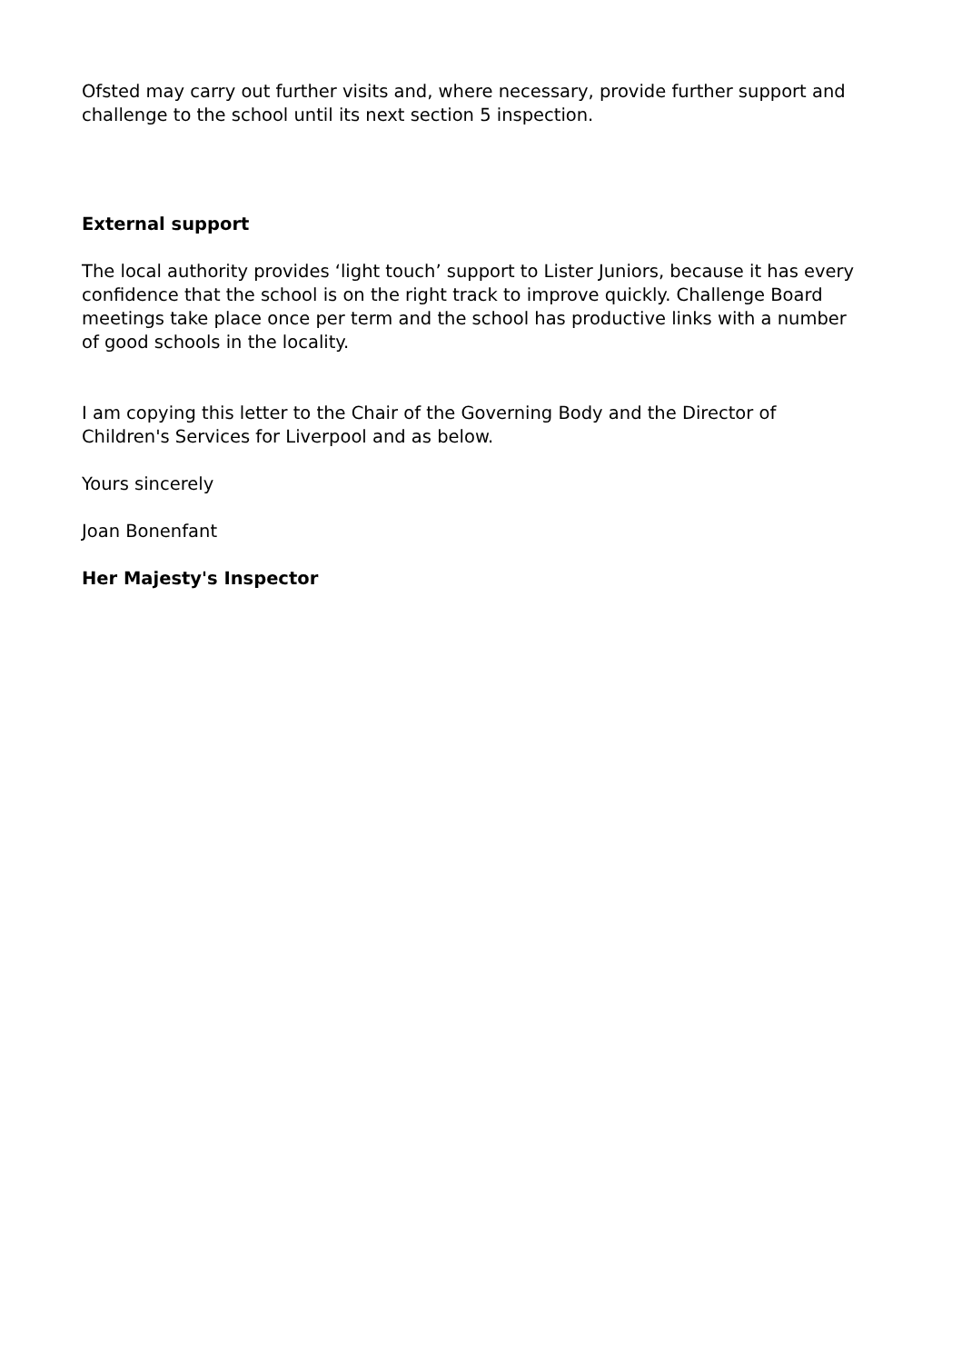Ofsted may carry out further visits and, where necessary, provide further support and challenge to the school until its next section 5 inspection.
External support
The local authority provides ‘light touch’ support to Lister Juniors, because it has every confidence that the school is on the right track to improve quickly. Challenge Board meetings take place once per term and the school has productive links with a number of good schools in the locality.
I am copying this letter to the Chair of the Governing Body and the Director of Children's Services for Liverpool and as below.
Yours sincerely
Joan Bonenfant
Her Majesty's Inspector